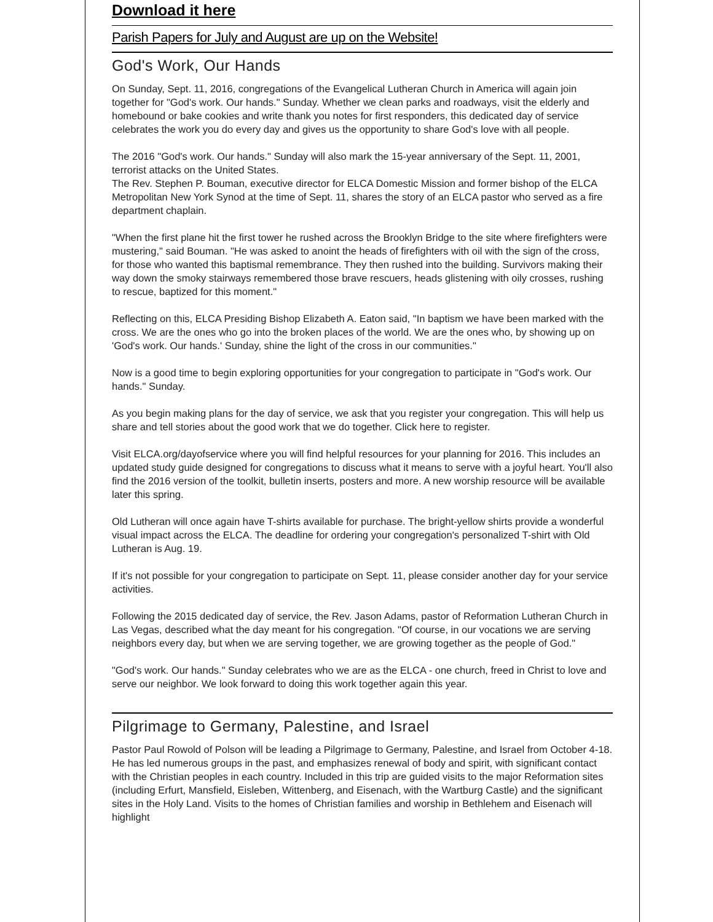Download it here
Parish Papers for July and August are up on the Website!
God's Work, Our Hands
On Sunday, Sept. 11, 2016, congregations of the Evangelical Lutheran Church in America will again join together for "God's work. Our hands." Sunday. Whether we clean parks and roadways, visit the elderly and homebound or bake cookies and write thank you notes for first responders, this dedicated day of service celebrates the work you do every day and gives us the opportunity to share God's love with all people.
The 2016 "God's work. Our hands." Sunday will also mark the 15-year anniversary of the Sept. 11, 2001, terrorist attacks on the United States.
The Rev. Stephen P. Bouman, executive director for ELCA Domestic Mission and former bishop of the ELCA Metropolitan New York Synod at the time of Sept. 11, shares the story of an ELCA pastor who served as a fire department chaplain.
"When the first plane hit the first tower he rushed across the Brooklyn Bridge to the site where firefighters were mustering," said Bouman. "He was asked to anoint the heads of firefighters with oil with the sign of the cross, for those who wanted this baptismal remembrance. They then rushed into the building. Survivors making their way down the smoky stairways remembered those brave rescuers, heads glistening with oily crosses, rushing to rescue, baptized for this moment."
Reflecting on this, ELCA Presiding Bishop Elizabeth A. Eaton said, "In baptism we have been marked with the cross. We are the ones who go into the broken places of the world. We are the ones who, by showing up on 'God's work. Our hands.' Sunday, shine the light of the cross in our communities."
Now is a good time to begin exploring opportunities for your congregation to participate in "God's work. Our hands." Sunday.
As you begin making plans for the day of service, we ask that you register your congregation. This will help us share and tell stories about the good work that we do together. Click here to register.
Visit ELCA.org/dayofservice where you will find helpful resources for your planning for 2016. This includes an updated study guide designed for congregations to discuss what it means to serve with a joyful heart. You'll also find the 2016 version of the toolkit, bulletin inserts, posters and more. A new worship resource will be available later this spring.
Old Lutheran will once again have T-shirts available for purchase. The bright-yellow shirts provide a wonderful visual impact across the ELCA. The deadline for ordering your congregation's personalized T-shirt with Old Lutheran is Aug. 19.
If it's not possible for your congregation to participate on Sept. 11, please consider another day for your service activities.
Following the 2015 dedicated day of service, the Rev. Jason Adams, pastor of Reformation Lutheran Church in Las Vegas, described what the day meant for his congregation. "Of course, in our vocations we are serving neighbors every day, but when we are serving together, we are growing together as the people of God."
"God's work. Our hands." Sunday celebrates who we are as the ELCA - one church, freed in Christ to love and serve our neighbor. We look forward to doing this work together again this year.
Pilgrimage to Germany, Palestine, and Israel
Pastor Paul Rowold of Polson will be leading a Pilgrimage to Germany, Palestine, and Israel from October 4-18. He has led numerous groups in the past, and emphasizes renewal of body and spirit, with significant contact with the Christian peoples in each country. Included in this trip are guided visits to the major Reformation sites (including Erfurt, Mansfield, Eisleben, Wittenberg, and Eisenach, with the Wartburg Castle) and the significant sites in the Holy Land. Visits to the homes of Christian families and worship in Bethlehem and Eisenach will highlight